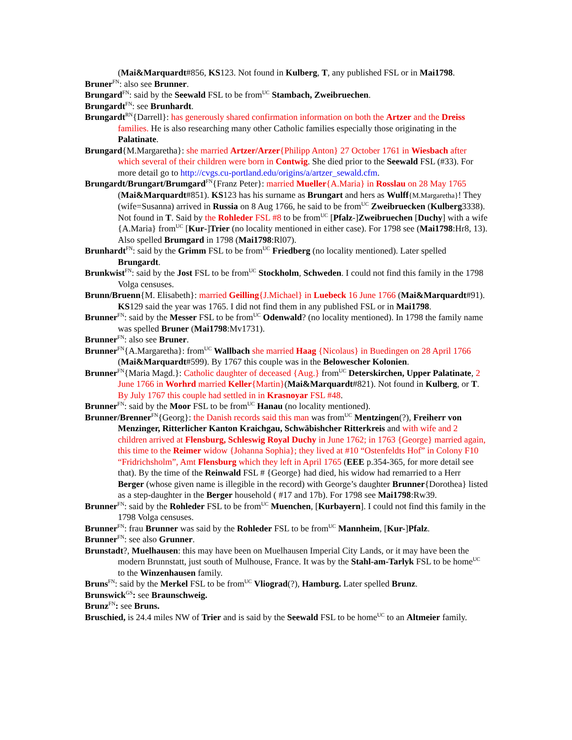(Mai&Marquardt#856, KS123. Not found in Kulberg, T, any published FSL or in Mai1798.
Bruner<sup>FN</sup>: also see Brunner.
Brungard<sup>FN</sup>: said by the Seewald FSL to be from<sup>UC</sup> Stambach, Zweibruechen.
Brungardt<sup>FN</sup>: see Brunhardt.
Brungardt<sup>RN</sup>{Darrell}: has generously shared confirmation information on both the Artzer and the Dreiss families. He is also researching many other Catholic families especially those originating in the Palatinate.
Brungard{M.Margaretha}: she married Artzer/Arzer{Philipp Anton} 27 October 1761 in Wiesbach after which several of their children were born in Contwig. She died prior to the Seewald FSL (#33). For more detail go to http://cvgs.cu-portland.edu/origins/a/artzer_sewald.cfm.
Brungardt/Brungart/Brumgard<sup>FN</sup>{Franz Peter}: married Mueller{A.Maria} in Rosslau on 28 May 1765 (Mai&Marquardt#851). KS123 has his surname as Brungart and hers as Wulff{M.Margaretha}! They (wife=Susanna) arrived in Russia on 8 Aug 1766, he said to be from<sup>UC</sup> Zweibruecken (Kulberg3338). Not found in T. Said by the Rohleder FSL #8 to be from<sup>UC</sup> [Pfalz-]Zweibruechen [Duchy] with a wife {A.Maria} from<sup>UC</sup> [Kur-]Trier (no locality mentioned in either case). For 1798 see (Mai1798:Hr8, 13). Also spelled Brumgard in 1798 (Mai1798:Rl07).
Brunhardt<sup>FN</sup>: said by the Grimm FSL to be from<sup>UC</sup> Friedberg (no locality mentioned). Later spelled Brungardt.
Brunkwist<sup>FN</sup>: said by the Jost FSL to be from<sup>UC</sup> Stockholm, Schweden. I could not find this family in the 1798 Volga censuses.
Brunn/Bruenn{M. Elisabeth}: married Geilling{J.Michael} in Luebeck 16 June 1766 (Mai&Marquardt#91). KS129 said the year was 1765. I did not find them in any published FSL or in Mai1798.
Brunner<sup>FN</sup>: said by the Messer FSL to be from<sup>UC</sup> Odenwald? (no locality mentioned). In 1798 the family name was spelled Bruner (Mai1798:Mv1731).
Brunner<sup>FN</sup>: also see Bruner.
Brunner<sup>FN</sup>{A.Margaretha}: from<sup>UC</sup> Wallbach she married Haag {Nicolaus} in Buedingen on 28 April 1766 (Mai&Marquardt#599). By 1767 this couple was in the Belowescher Kolonien.
Brunner<sup>FN</sup>{Maria Magd.}: Catholic daughter of deceased {Aug.} from<sup>UC</sup> Deterskirchen, Upper Palatinate, 2 June 1766 in Worhrd married Keller{Martin}(Mai&Marquardt#821). Not found in Kulberg, or T. By July 1767 this couple had settled in in Krasnoyar FSL #48.
Brunner<sup>FN</sup>: said by the Moor FSL to be from<sup>UC</sup> Hanau (no locality mentioned).
Brunner/Brenner<sup>FN</sup>{Georg}: the Danish records said this man was from<sup>UC</sup> Mentzingen(?), Freiherr von Menzinger, Ritterlicher Kanton Kraichgau, Schwäbishcher Ritterkreis and with wife and 2 children arrived at Flensburg, Schleswig Royal Duchy in June 1762; in 1763 {George} married again, this time to the Reimer widow {Johanna Sophia}; they lived at #10 “Ostenfeldts Hof” in Colony F10 “Fridrichsholm”, Amt Flensburg which they left in April 1765 (EEE p.354-365, for more detail see that). By the time of the Reinwald FSL # {George} had died, his widow had remarried to a Herr Berger (whose given name is illegible in the record) with George’s daughter Brunner{Dorothea} listed as a step-daughter in the Berger household ( #17 and 17b). For 1798 see Mai1798:Rw39.
Brunner<sup>FN</sup>: said by the Rohleder FSL to be from<sup>UC</sup> Muenchen, [Kurbayern]. I could not find this family in the 1798 Volga censuses.
Brunner<sup>FN</sup>: frau Brunner was said by the Rohleder FSL to be from<sup>UC</sup> Mannheim, [Kur-]Pfalz.
Brunner<sup>FN</sup>: see also Grunner.
Brunstadt?, Muelhausen: this may have been on Muelhausen Imperial City Lands, or it may have been the modern Brunnstatt, just south of Mulhouse, France. It was by the Stahl-am-Tarlyk FSL to be home<sup>UC</sup> to the Winzenhausen family.
Bruns<sup>FN</sup>: said by the Merkel FSL to be from<sup>UC</sup> Vliograd(?), Hamburg. Later spelled Brunz.
Brunswick<sup>GS</sup>: see Braunschweig.
Brunz<sup>FN</sup>: see Bruns.
Bruschied, is 24.4 miles NW of Trier and is said by the Seewald FSL to be home<sup>UC</sup> to an Altmeier family.